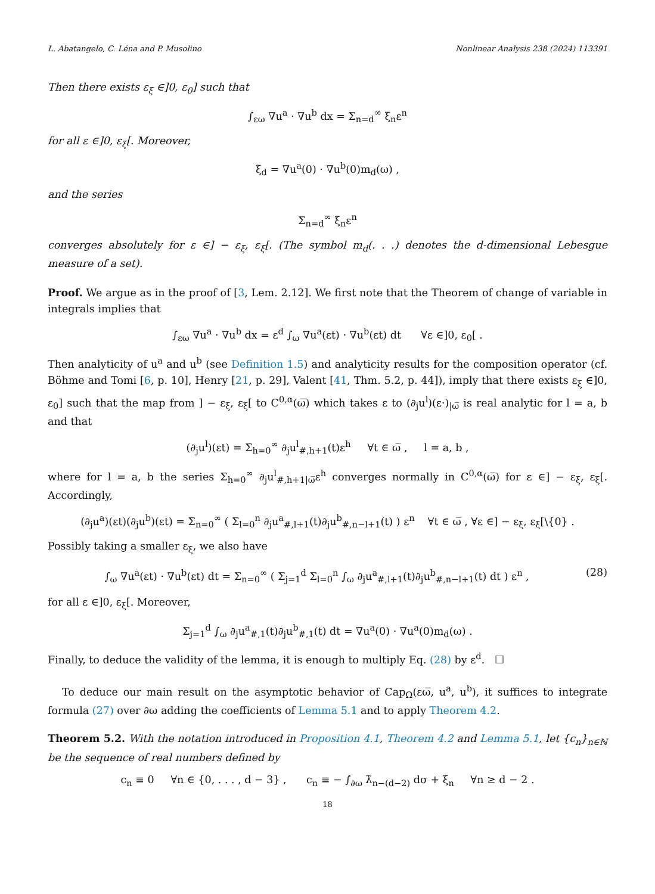L. Abatangelo, C. Léna and P. Musolino Nonlinear Analysis 238 (2024) 113391
Then there exists ε<sub>ξ</sub> ∈]0, ε<sub>0</sub>] such that
∫<sub>εω</sub> ∇u<sup>a</sup> · ∇u<sup>b</sup> dx = Σ<sub>n=d</sub><sup>∞</sup> ξ<sub>n</sub>ε<sup>n</sup>
for all ε ∈]0, ε<sub>ξ</sub>[. Moreover,
ξ<sub>d</sub> = ∇u<sup>a</sup>(0) · ∇u<sup>b</sup>(0)m<sub>d</sub>(ω) ,
and the series
Σ<sub>n=d</sub><sup>∞</sup> ξ<sub>n</sub>ε<sup>n</sup>
converges absolutely for ε ∈] − ε<sub>ξ</sub>, ε<sub>ξ</sub>[. (The symbol m<sub>d</sub>(. . .) denotes the d-dimensional Lebesgue measure of a set).
Proof. We argue as in the proof of [3, Lem. 2.12]. We first note that the Theorem of change of variable in integrals implies that
∫<sub>εω</sub> ∇u<sup>a</sup> · ∇u<sup>b</sup> dx = ε<sup>d</sup> ∫<sub>ω</sub> ∇u<sup>a</sup>(εt) · ∇u<sup>b</sup>(εt) dt ∀ε ∈]0, ε<sub>0</sub>[ .
Then analyticity of u<sup>a</sup> and u<sup>b</sup> (see Definition 1.5) and analyticity results for the composition operator (cf. Böhme and Tomi [6, p. 10], Henry [21, p. 29], Valent [41, Thm. 5.2, p. 44]), imply that there exists ε<sub>ξ</sub> ∈]0, ε<sub>0</sub>] such that the map from ] − ε<sub>ξ</sub>, ε<sub>ξ</sub>[ to C<sup>0,α</sup>(ω̅) which takes ε to (∂<sub>j</sub>u<sup>l</sup>)(ε·)<sub>|ω̅</sub> is real analytic for l = a, b and that
(∂<sub>j</sub>u<sup>l</sup>)(εt) = Σ<sub>h=0</sub><sup>∞</sup> ∂<sub>j</sub>u<sup>l</sup><sub>#,h+1</sub>(t)ε<sup>h</sup> ∀t ∈ ω̅ , l = a, b ,
where for l = a, b the series Σ<sub>h=0</sub><sup>∞</sup> ∂<sub>j</sub>u<sup>l</sup><sub>#,h+1|ω̅</sub>ε<sup>h</sup> converges normally in C<sup>0,α</sup>(ω̅) for ε ∈] − ε<sub>ξ</sub>, ε<sub>ξ</sub>[. Accordingly,
(∂<sub>j</sub>u<sup>a</sup>)(εt)(∂<sub>j</sub>u<sup>b</sup>)(εt) = Σ<sub>n=0</sub><sup>∞</sup> ( Σ<sub>l=0</sub><sup>n</sup> ∂<sub>j</sub>u<sup>a</sup><sub>#,l+1</sub>(t)∂<sub>j</sub>u<sup>b</sup><sub>#,n−l+1</sub>(t) ) ε<sup>n</sup> ∀t ∈ ω̅ , ∀ε ∈] − ε<sub>ξ</sub>, ε<sub>ξ</sub>[\{0} .
Possibly taking a smaller ε<sub>ξ</sub>, we also have
∫<sub>ω</sub> ∇u<sup>a</sup>(εt) · ∇u<sup>b</sup>(εt) dt = Σ<sub>n=0</sub><sup>∞</sup> ( Σ<sub>j=1</sub><sup>d</sup> Σ<sub>l=0</sub><sup>n</sup> ∫<sub>ω</sub> ∂<sub>j</sub>u<sup>a</sup><sub>#,l+1</sub>(t)∂<sub>j</sub>u<sup>b</sup><sub>#,n−l+1</sub>(t) dt ) ε<sup>n</sup> , (28)
for all ε ∈]0, ε<sub>ξ</sub>[. Moreover,
Σ<sub>j=1</sub><sup>d</sup> ∫<sub>ω</sub> ∂<sub>j</sub>u<sup>a</sup><sub>#,1</sub>(t)∂<sub>j</sub>u<sup>b</sup><sub>#,1</sub>(t) dt = ∇u<sup>a</sup>(0) · ∇u<sup>a</sup>(0)m<sub>d</sub>(ω) .
Finally, to deduce the validity of the lemma, it is enough to multiply Eq. (28) by ε<sup>d</sup>. ☐
To deduce our main result on the asymptotic behavior of Cap<sub>Ω</sub>(εω̅, u<sup>a</sup>, u<sup>b</sup>), it suffices to integrate formula (27) over ∂ω adding the coefficients of Lemma 5.1 and to apply Theorem 4.2.
Theorem 5.2. With the notation introduced in Proposition 4.1, Theorem 4.2 and Lemma 5.1, let {c<sub>n</sub>}<sub>n∈ℕ</sub> be the sequence of real numbers defined by
c<sub>n</sub> ≡ 0 ∀n ∈ {0, . . . , d − 3} , c<sub>n</sub> ≡ − ∫<sub>∂ω</sub> λ̃<sub>n−(d−2)</sub> dσ + ξ<sub>n</sub> ∀n ≥ d − 2 .
18